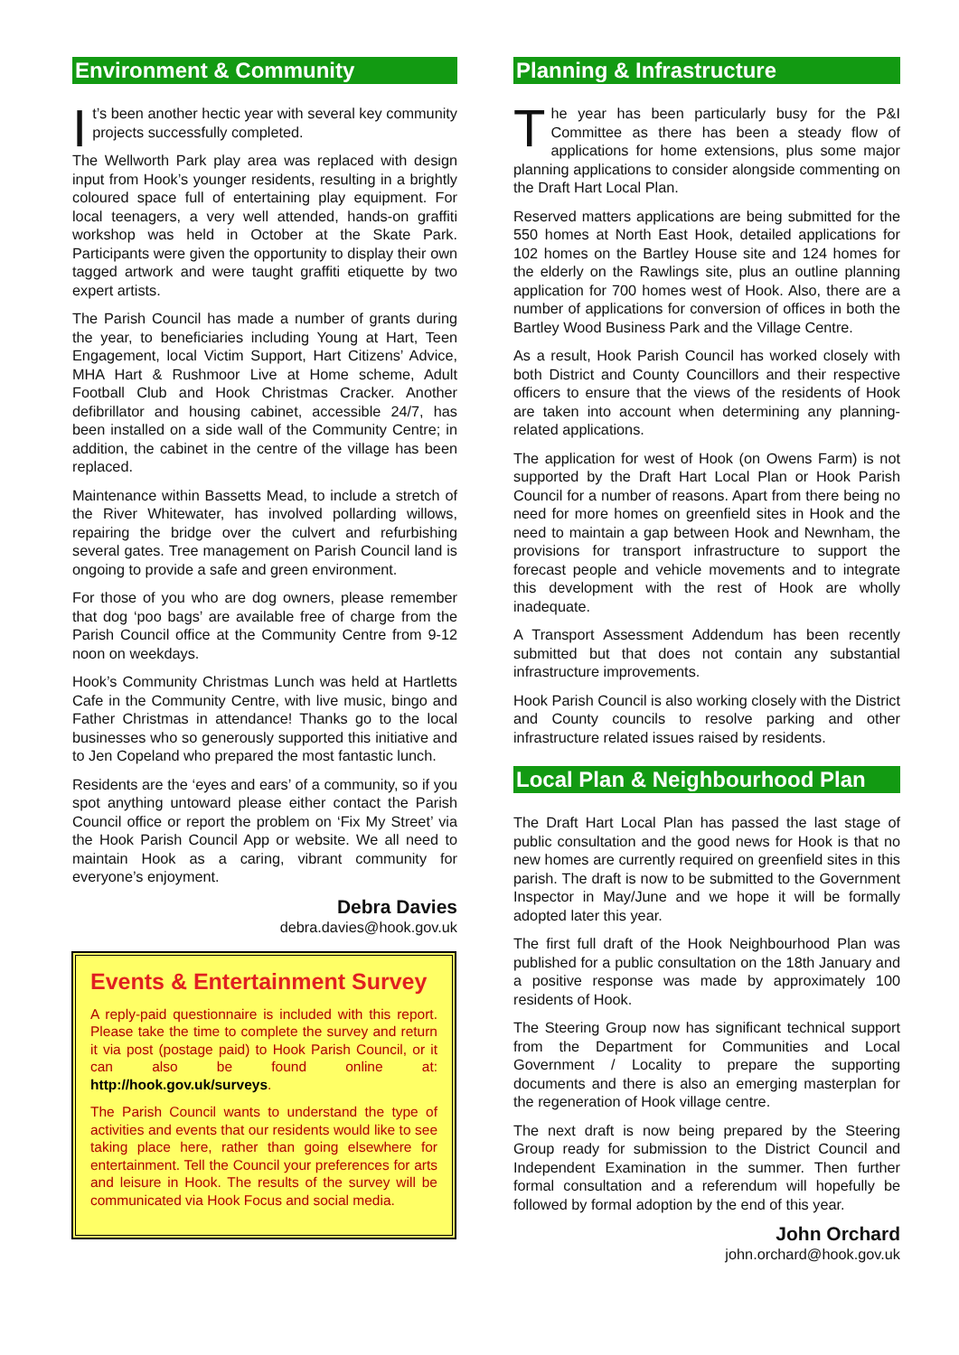Environment & Community
It’s been another hectic year with several key community projects successfully completed.
The Wellworth Park play area was replaced with design input from Hook’s younger residents, resulting in a brightly coloured space full of entertaining play equipment. For local teenagers, a very well attended, hands-on graffiti workshop was held in October at the Skate Park. Participants were given the opportunity to display their own tagged artwork and were taught graffiti etiquette by two expert artists.
The Parish Council has made a number of grants during the year, to beneficiaries including Young at Hart, Teen Engagement, local Victim Support, Hart Citizens’ Advice, MHA Hart & Rushmoor Live at Home scheme, Adult Football Club and Hook Christmas Cracker. Another defibrillator and housing cabinet, accessible 24/7, has been installed on a side wall of the Community Centre; in addition, the cabinet in the centre of the village has been replaced.
Maintenance within Bassetts Mead, to include a stretch of the River Whitewater, has involved pollarding willows, repairing the bridge over the culvert and refurbishing several gates. Tree management on Parish Council land is ongoing to provide a safe and green environment.
For those of you who are dog owners, please remember that dog ‘poo bags’ are available free of charge from the Parish Council office at the Community Centre from 9-12 noon on weekdays.
Hook’s Community Christmas Lunch was held at Hartletts Cafe in the Community Centre, with live music, bingo and Father Christmas in attendance! Thanks go to the local businesses who so generously supported this initiative and to Jen Copeland who prepared the most fantastic lunch.
Residents are the ‘eyes and ears’ of a community, so if you spot anything untoward please either contact the Parish Council office or report the problem on ‘Fix My Street’ via the Hook Parish Council App or website. We all need to maintain Hook as a caring, vibrant community for everyone’s enjoyment.
Debra Davies
debra.davies@hook.gov.uk
Events & Entertainment Survey
A reply-paid questionnaire is included with this report. Please take the time to complete the survey and return it via post (postage paid) to Hook Parish Council, or it can also be found online at: http://hook.gov.uk/surveys.
The Parish Council wants to understand the type of activities and events that our residents would like to see taking place here, rather than going elsewhere for entertainment. Tell the Council your preferences for arts and leisure in Hook. The results of the survey will be communicated via Hook Focus and social media.
Planning & Infrastructure
The year has been particularly busy for the P&I Committee as there has been a steady flow of applications for home extensions, plus some major planning applications to consider alongside commenting on the Draft Hart Local Plan.
Reserved matters applications are being submitted for the 550 homes at North East Hook, detailed applications for 102 homes on the Bartley House site and 124 homes for the elderly on the Rawlings site, plus an outline planning application for 700 homes west of Hook. Also, there are a number of applications for conversion of offices in both the Bartley Wood Business Park and the Village Centre.
As a result, Hook Parish Council has worked closely with both District and County Councillors and their respective officers to ensure that the views of the residents of Hook are taken into account when determining any planning-related applications.
The application for west of Hook (on Owens Farm) is not supported by the Draft Hart Local Plan or Hook Parish Council for a number of reasons. Apart from there being no need for more homes on greenfield sites in Hook and the need to maintain a gap between Hook and Newnham, the provisions for transport infrastructure to support the forecast people and vehicle movements and to integrate this development with the rest of Hook are wholly inadequate.
A Transport Assessment Addendum has been recently submitted but that does not contain any substantial infrastructure improvements.
Hook Parish Council is also working closely with the District and County councils to resolve parking and other infrastructure related issues raised by residents.
Local Plan & Neighbourhood Plan
The Draft Hart Local Plan has passed the last stage of public consultation and the good news for Hook is that no new homes are currently required on greenfield sites in this parish. The draft is now to be submitted to the Government Inspector in May/June and we hope it will be formally adopted later this year.
The first full draft of the Hook Neighbourhood Plan was published for a public consultation on the 18th January and a positive response was made by approximately 100 residents of Hook.
The Steering Group now has significant technical support from the Department for Communities and Local Government / Locality to prepare the supporting documents and there is also an emerging masterplan for the regeneration of Hook village centre.
The next draft is now being prepared by the Steering Group ready for submission to the District Council and Independent Examination in the summer. Then further formal consultation and a referendum will hopefully be followed by formal adoption by the end of this year.
John Orchard
john.orchard@hook.gov.uk